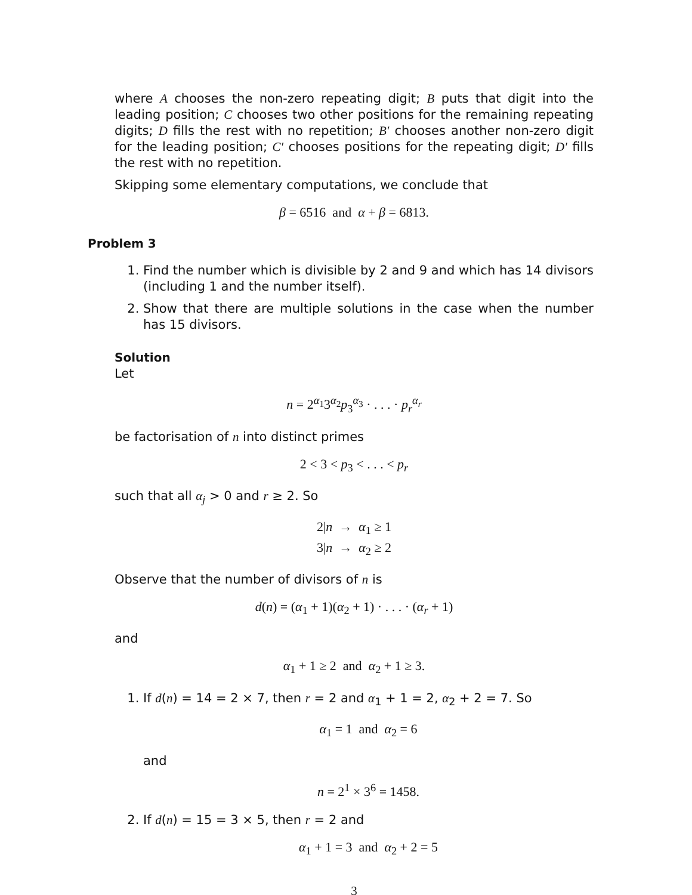where A chooses the non-zero repeating digit; B puts that digit into the leading position; C chooses two other positions for the remaining repeating digits; D fills the rest with no repetition; B′ chooses another non-zero digit for the leading position; C′ chooses positions for the repeating digit; D′ fills the rest with no repetition.
Skipping some elementary computations, we conclude that
β = 6516 and α + β = 6813.
Problem 3
1. Find the number which is divisible by 2 and 9 and which has 14 divisors (including 1 and the number itself).
2. Show that there are multiple solutions in the case when the number has 15 divisors.
Solution
Let
n = 2<sup>α<sub>1</sub></sup>3<sup>α<sub>2</sub></sup>p<sub>3</sub><sup>α<sub>3</sub></sup> · . . . · p<sub>r</sub><sup>α<sub>r</sub></sup>
be factorisation of n into distinct primes
2 < 3 < p<sub>3</sub> < . . . < p<sub>r</sub>
such that all α<sub>j</sub> > 0 and r ≥ 2. So
2|n → α<sub>1</sub> ≥ 1
3|n → α<sub>2</sub> ≥ 2
Observe that the number of divisors of n is
d(n) = (α<sub>1</sub> + 1)(α<sub>2</sub> + 1) · . . . · (α<sub>r</sub> + 1)
and
α<sub>1</sub> + 1 ≥ 2 and α<sub>2</sub> + 1 ≥ 3.
1. If d(n) = 14 = 2 × 7, then r = 2 and α<sub>1</sub> + 1 = 2, α<sub>2</sub> + 2 = 7. So
α<sub>1</sub> = 1 and α<sub>2</sub> = 6
and
n = 2<sup>1</sup> × 3<sup>6</sup> = 1458.
2. If d(n) = 15 = 3 × 5, then r = 2 and
α<sub>1</sub> + 1 = 3 and α<sub>2</sub> + 2 = 5
3